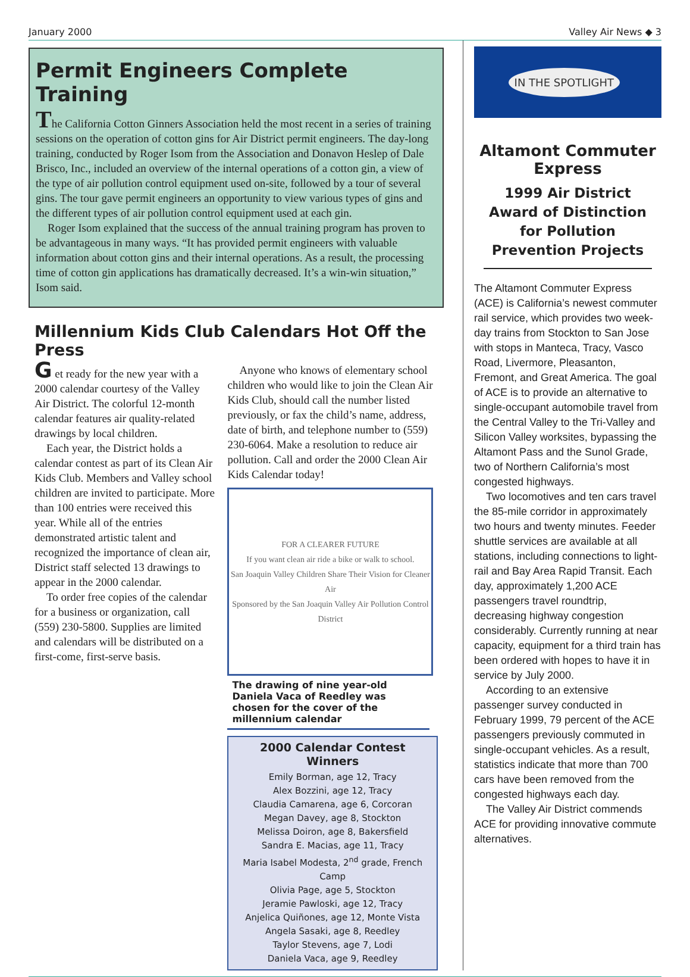January 2000 Valley Air News ◆ 3
Permit Engineers Complete Training
The California Cotton Ginners Association held the most recent in a series of training sessions on the operation of cotton gins for Air District permit engineers. The day-long training, conducted by Roger Isom from the Association and Donavon Heslep of Dale Brisco, Inc., included an overview of the internal operations of a cotton gin, a view of the type of air pollution control equipment used on-site, followed by a tour of several gins. The tour gave permit engineers an opportunity to view various types of gins and the different types of air pollution control equipment used at each gin.
Roger Isom explained that the success of the annual training program has proven to be advantageous in many ways. “It has provided permit engineers with valuable information about cotton gins and their internal operations. As a result, the processing time of cotton gin applications has dramatically decreased. It’s a win-win situation,” Isom said.
Millennium Kids Club Calendars Hot Off the Press
G et ready for the new year with a 2000 calendar courtesy of the Valley Air District. The colorful 12-month calendar features air quality-related drawings by local children.
Each year, the District holds a calendar contest as part of its Clean Air Kids Club. Members and Valley school children are invited to participate. More than 100 entries were received this year. While all of the entries demonstrated artistic talent and recognized the importance of clean air, District staff selected 13 drawings to appear in the 2000 calendar.
To order free copies of the calendar for a business or organization, call (559) 230-5800. Supplies are limited and calendars will be distributed on a first-come, first-serve basis.
Anyone who knows of elementary school children who would like to join the Clean Air Kids Club, should call the number listed previously, or fax the child’s name, address, date of birth, and telephone number to (559) 230-6064. Make a resolution to reduce air pollution. Call and order the 2000 Clean Air Kids Calendar today!
FOR A CLEARER FUTURE
If you want clean air ride a bike or walk to school.
San Joaquin Valley Children Share Their Vision for Cleaner Air
Sponsored by the San Joaquin Valley Air Pollution Control District
The drawing of nine year-old Daniela Vaca of Reedley was chosen for the cover of the millennium calendar
2000 Calendar Contest Winners
Emily Borman, age 12, Tracy
Alex Bozzini, age 12, Tracy
Claudia Camarena, age 6, Corcoran
Megan Davey, age 8, Stockton
Melissa Doiron, age 8, Bakersfield
Sandra E. Macias, age 11, Tracy
Maria Isabel Modesta, 2<sup>nd</sup> grade, French Camp
Olivia Page, age 5, Stockton
Jeramie Pawloski, age 12, Tracy
Anjelica Quiñones, age 12, Monte Vista
Angela Sasaki, age 8, Reedley
Taylor Stevens, age 7, Lodi
Daniela Vaca, age 9, Reedley
IN THE SPOTLIGHT
Altamont Commuter Express
1999 Air District Award of Distinction for Pollution Prevention Projects
The Altamont Commuter Express (ACE) is California’s newest commuter rail service, which provides two week-day trains from Stockton to San Jose with stops in Manteca, Tracy, Vasco Road, Livermore, Pleasanton, Fremont, and Great America. The goal of ACE is to provide an alternative to single-occupant automobile travel from the Central Valley to the Tri-Valley and Silicon Valley worksites, bypassing the Altamont Pass and the Sunol Grade, two of Northern California’s most congested highways.
Two locomotives and ten cars travel the 85-mile corridor in approximately two hours and twenty minutes. Feeder shuttle services are available at all stations, including connections to light-rail and Bay Area Rapid Transit. Each day, approximately 1,200 ACE passengers travel roundtrip, decreasing highway congestion considerably. Currently running at near capacity, equipment for a third train has been ordered with hopes to have it in service by July 2000.
According to an extensive passenger survey conducted in February 1999, 79 percent of the ACE passengers previously commuted in single-occupant vehicles. As a result, statistics indicate that more than 700 cars have been removed from the congested highways each day.
The Valley Air District commends ACE for providing innovative commute alternatives.